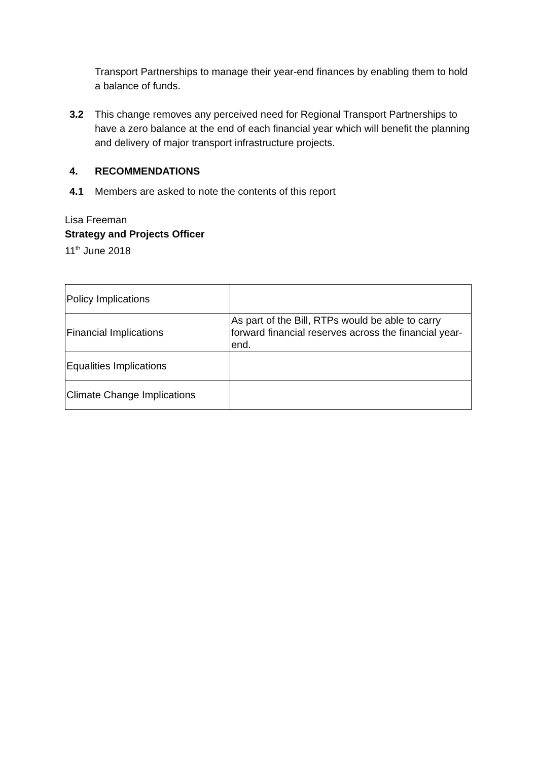Transport Partnerships to manage their year-end finances by enabling them to hold a balance of funds.
3.2 This change removes any perceived need for Regional Transport Partnerships to have a zero balance at the end of each financial year which will benefit the planning and delivery of major transport infrastructure projects.
4. RECOMMENDATIONS
4.1 Members are asked to note the contents of this report
Lisa Freeman
Strategy and Projects Officer
11<sup>th</sup> June 2018
| Policy Implications | |
| Financial Implications | As part of the Bill, RTPs would be able to carry forward financial reserves across the financial year-end. |
| Equalities Implications | |
| Climate Change Implications | |